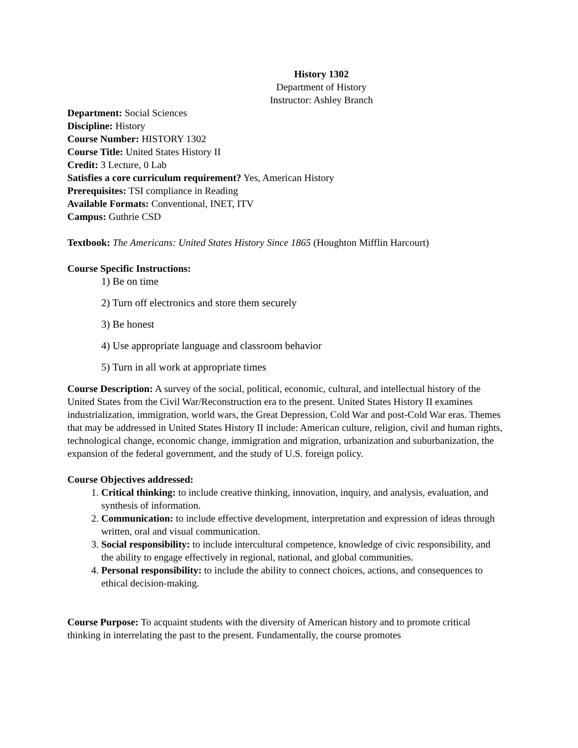History 1302
Department of History
Instructor: Ashley Branch
Department: Social Sciences
Discipline: History
Course Number: HISTORY 1302
Course Title: United States History II
Credit: 3 Lecture, 0 Lab
Satisfies a core curriculum requirement? Yes, American History
Prerequisites: TSI compliance in Reading
Available Formats: Conventional, INET, ITV
Campus: Guthrie CSD
Textbook: The Americans: United States History Since 1865 (Houghton Mifflin Harcourt)
Course Specific Instructions:
1) Be on time
2) Turn off electronics and store them securely
3) Be honest
4) Use appropriate language and classroom behavior
5) Turn in all work at appropriate times
Course Description: A survey of the social, political, economic, cultural, and intellectual history of the United States from the Civil War/Reconstruction era to the present. United States History II examines industrialization, immigration, world wars, the Great Depression, Cold War and post-Cold War eras. Themes that may be addressed in United States History II include: American culture, religion, civil and human rights, technological change, economic change, immigration and migration, urbanization and suburbanization, the expansion of the federal government, and the study of U.S. foreign policy.
Course Objectives addressed:
1. Critical thinking: to include creative thinking, innovation, inquiry, and analysis, evaluation, and synthesis of information.
2. Communication: to include effective development, interpretation and expression of ideas through written, oral and visual communication.
3. Social responsibility: to include intercultural competence, knowledge of civic responsibility, and the ability to engage effectively in regional, national, and global communities.
4. Personal responsibility: to include the ability to connect choices, actions, and consequences to ethical decision-making.
Course Purpose: To acquaint students with the diversity of American history and to promote critical thinking in interrelating the past to the present. Fundamentally, the course promotes